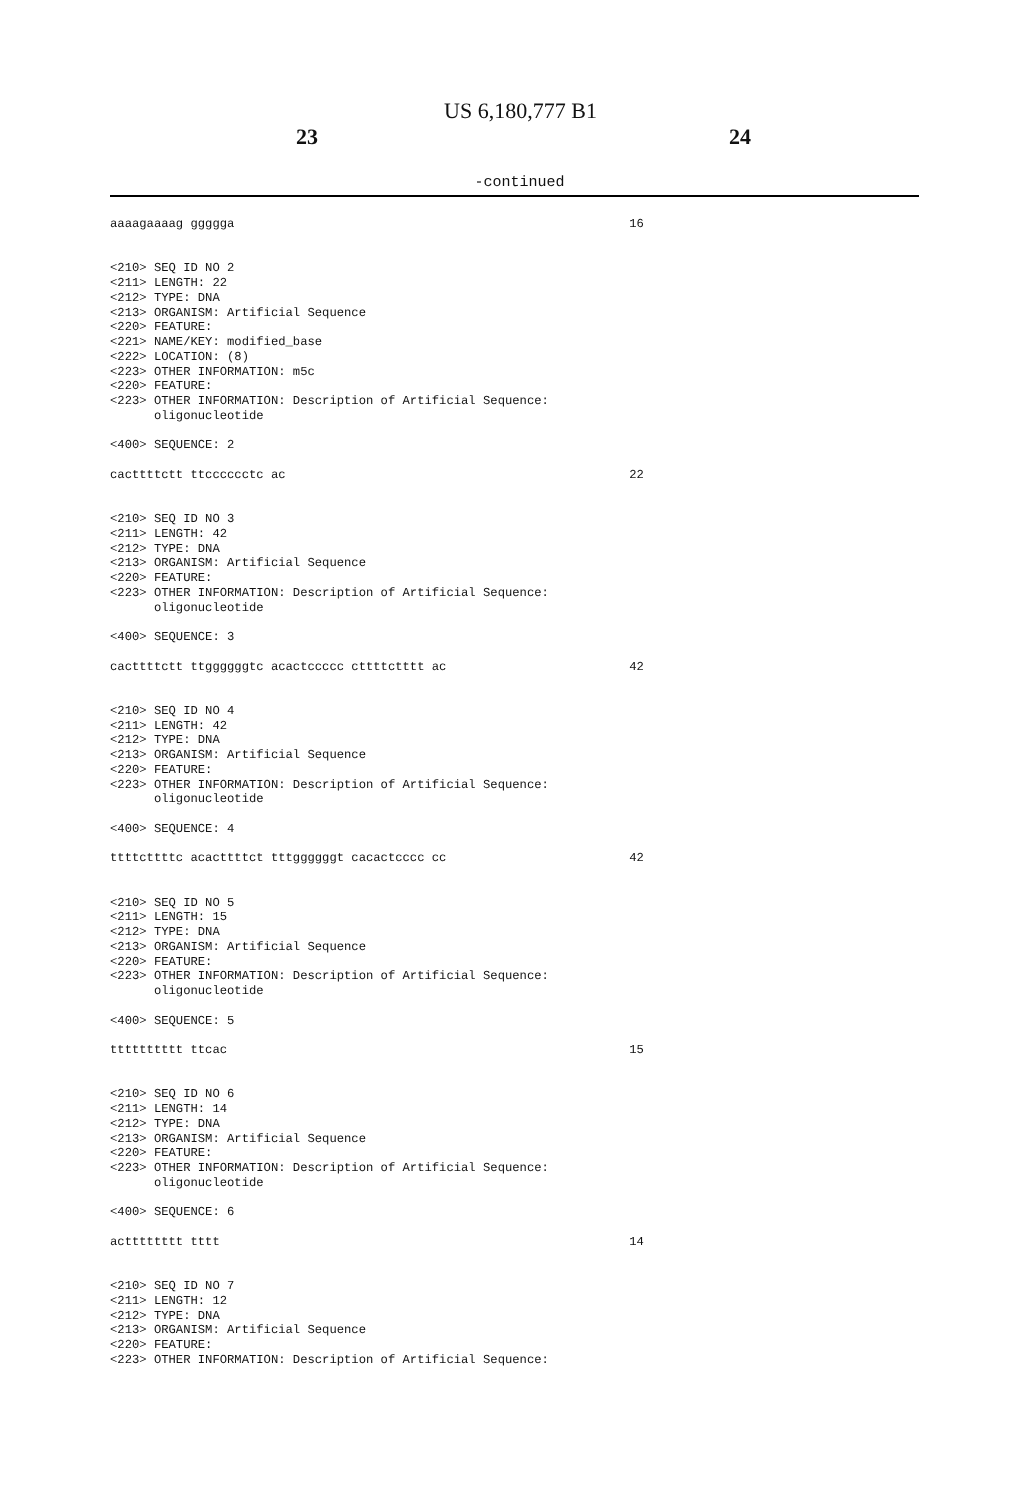US 6,180,777 B1
23 24
-continued
aaaagaaaag ggggga                                                      16


<210> SEQ ID NO 2
<211> LENGTH: 22
<212> TYPE: DNA
<213> ORGANISM: Artificial Sequence
<220> FEATURE:
<221> NAME/KEY: modified_base
<222> LOCATION: (8)
<223> OTHER INFORMATION: m5c
<220> FEATURE:
<223> OTHER INFORMATION: Description of Artificial Sequence:
      oligonucleotide

<400> SEQUENCE: 2

cacttttctt ttcccccctc ac                                               22


<210> SEQ ID NO 3
<211> LENGTH: 42
<212> TYPE: DNA
<213> ORGANISM: Artificial Sequence
<220> FEATURE:
<223> OTHER INFORMATION: Description of Artificial Sequence:
      oligonucleotide

<400> SEQUENCE: 3

cacttttctt ttggggggtc acactccccc cttttctttt ac                         42


<210> SEQ ID NO 4
<211> LENGTH: 42
<212> TYPE: DNA
<213> ORGANISM: Artificial Sequence
<220> FEATURE:
<223> OTHER INFORMATION: Description of Artificial Sequence:
      oligonucleotide

<400> SEQUENCE: 4

ttttcttttc acacttttct tttggggggt cacactcccc cc                         42


<210> SEQ ID NO 5
<211> LENGTH: 15
<212> TYPE: DNA
<213> ORGANISM: Artificial Sequence
<220> FEATURE:
<223> OTHER INFORMATION: Description of Artificial Sequence:
      oligonucleotide

<400> SEQUENCE: 5

tttttttttt ttcac                                                       15


<210> SEQ ID NO 6
<211> LENGTH: 14
<212> TYPE: DNA
<213> ORGANISM: Artificial Sequence
<220> FEATURE:
<223> OTHER INFORMATION: Description of Artificial Sequence:
      oligonucleotide

<400> SEQUENCE: 6

actttttttt tttt                                                        14


<210> SEQ ID NO 7
<211> LENGTH: 12
<212> TYPE: DNA
<213> ORGANISM: Artificial Sequence
<220> FEATURE:
<223> OTHER INFORMATION: Description of Artificial Sequence: